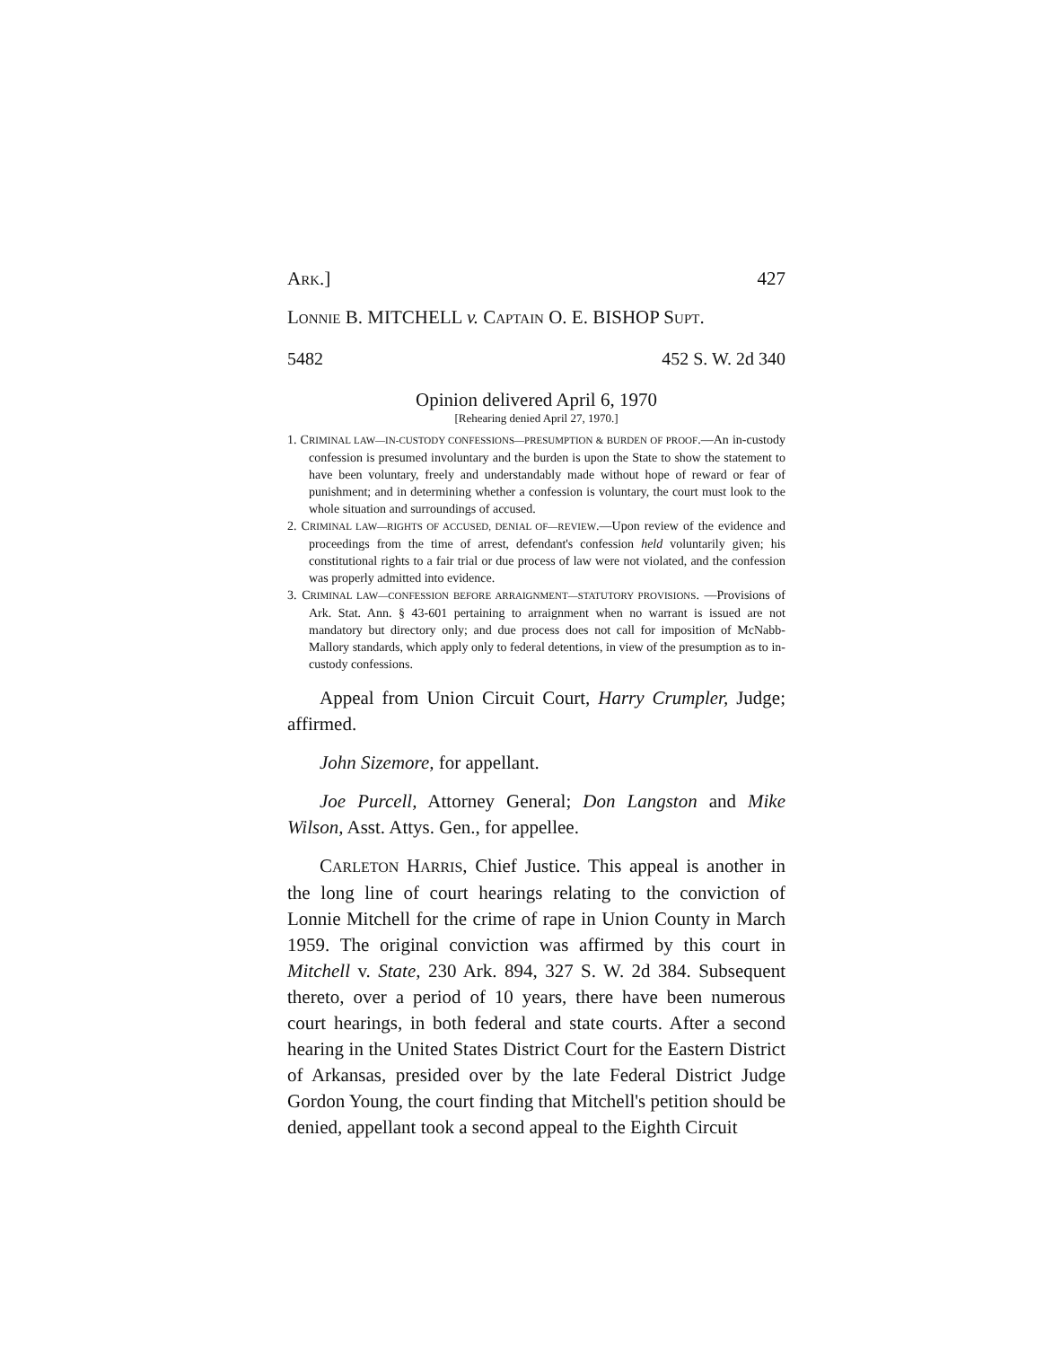ARK.] 427
LONNIE B. MITCHELL v. CAPTAIN O. E. BISHOP SUPT.
5482 452 S. W. 2d 340
Opinion delivered April 6, 1970
[Rehearing denied April 27, 1970.]
1. CRIMINAL LAW—IN-CUSTODY CONFESSIONS—PRESUMPTION & BURDEN OF PROOF.—An in-custody confession is presumed involuntary and the burden is upon the State to show the statement to have been voluntary, freely and understandably made without hope of reward or fear of punishment; and in determining whether a confession is voluntary, the court must look to the whole situation and surroundings of accused.
2. CRIMINAL LAW—RIGHTS OF ACCUSED, DENIAL OF—REVIEW.—Upon review of the evidence and proceedings from the time of arrest, defendant's confession held voluntarily given; his constitutional rights to a fair trial or due process of law were not violated, and the confession was properly admitted into evidence.
3. CRIMINAL LAW—CONFESSION BEFORE ARRAIGNMENT—STATUTORY PROVISIONS. —Provisions of Ark. Stat. Ann. § 43-601 pertaining to arraignment when no warrant is issued are not mandatory but directory only; and due process does not call for imposition of McNabb-Mallory standards, which apply only to federal detentions, in view of the presumption as to in-custody confessions.
Appeal from Union Circuit Court, Harry Crumpler, Judge; affirmed.
John Sizemore, for appellant.
Joe Purcell, Attorney General; Don Langston and Mike Wilson, Asst. Attys. Gen., for appellee.
CARLETON HARRIS, Chief Justice. This appeal is another in the long line of court hearings relating to the conviction of Lonnie Mitchell for the crime of rape in Union County in March 1959. The original conviction was affirmed by this court in Mitchell v. State, 230 Ark. 894, 327 S. W. 2d 384. Subsequent thereto, over a period of 10 years, there have been numerous court hearings, in both federal and state courts. After a second hearing in the United States District Court for the Eastern District of Arkansas, presided over by the late Federal District Judge Gordon Young, the court finding that Mitchell's petition should be denied, appellant took a second appeal to the Eighth Circuit